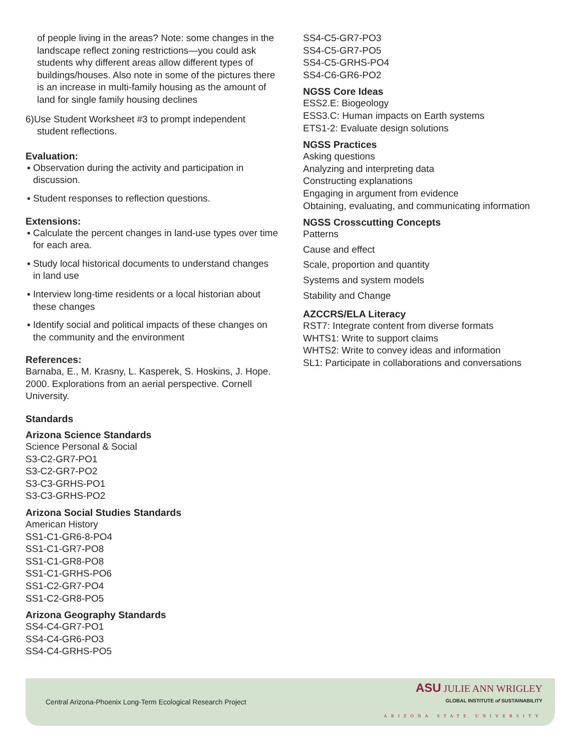of people living in the areas? Note: some changes in the landscape reflect zoning restrictions—you could ask students why different areas allow different types of buildings/houses. Also note in some of the pictures there is an increase in multi-family housing as the amount of land for single family housing declines
6)Use Student Worksheet #3 to prompt independent student reflections.
Evaluation:
▪ Observation during the activity and participation in discussion.
▪ Student responses to reflection questions.
Extensions:
▪ Calculate the percent changes in land-use types over time for each area.
▪ Study local historical documents to understand changes in land use
▪ Interview long-time residents or a local historian about these changes
▪ Identify social and political impacts of these changes on the community and the environment
References:
Barnaba, E., M. Krasny, L. Kasperek, S. Hoskins, J. Hope. 2000. Explorations from an aerial perspective. Cornell University.
Standards
Arizona Science Standards
Science Personal & Social
S3-C2-GR7-PO1
S3-C2-GR7-PO2
S3-C3-GRHS-PO1
S3-C3-GRHS-PO2
Arizona Social Studies Standards
American History
SS1-C1-GR6-8-PO4
SS1-C1-GR7-PO8
SS1-C1-GR8-PO8
SS1-C1-GRHS-PO6
SS1-C2-GR7-PO4
SS1-C2-GR8-PO5
Arizona Geography Standards
SS4-C4-GR7-PO1
SS4-C4-GR6-PO3
SS4-C4-GRHS-PO5
SS4-C5-GR7-PO3
SS4-C5-GR7-PO5
SS4-C5-GRHS-PO4
SS4-C6-GR6-PO2
NGSS Core Ideas
ESS2.E: Biogeology
ESS3.C: Human impacts on Earth systems
ETS1-2: Evaluate design solutions
NGSS Practices
Asking questions
Analyzing and interpreting data
Constructing explanations
Engaging in argument from evidence
Obtaining, evaluating, and communicating information
NGSS Crosscutting Concepts
Patterns
Cause and effect
Scale, proportion and quantity
Systems and system models
Stability and Change
AZCCRS/ELA Literacy
RST7: Integrate content from diverse formats
WHTS1: Write to support claims
WHTS2: Write to convey ideas and information
SL1: Participate in collaborations and conversations
Central Arizona-Phoenix Long-Term Ecological Research Project
ASU JULIE ANN WRIGLEY
GLOBAL INSTITUTE of SUSTAINABILITY
ARIZONA STATE UNIVERSITY